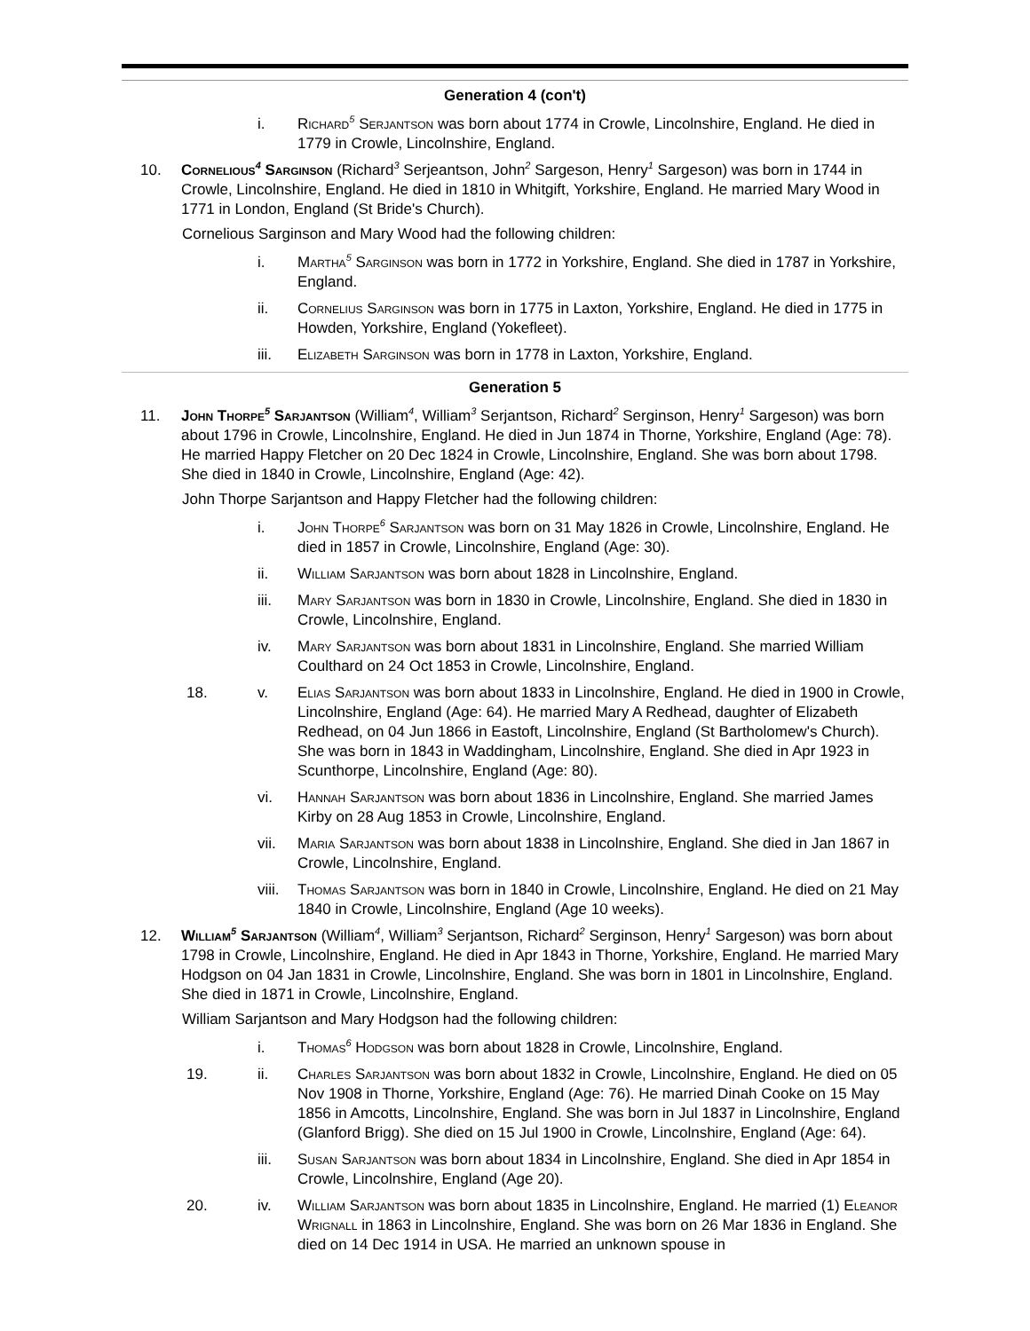Generation 4 (con't)
i. Richard<sup>5</sup> Serjantson was born about 1774 in Crowle, Lincolnshire, England. He died in 1779 in Crowle, Lincolnshire, England.
10. Cornelious<sup>4</sup> Sarginson (Richard<sup>3</sup> Serjeantson, John<sup>2</sup> Sargeson, Henry<sup>1</sup> Sargeson) was born in 1744 in Crowle, Lincolnshire, England. He died in 1810 in Whitgift, Yorkshire, England. He married Mary Wood in 1771 in London, England (St Bride's Church).
Cornelious Sarginson and Mary Wood had the following children:
i. Martha<sup>5</sup> Sarginson was born in 1772 in Yorkshire, England. She died in 1787 in Yorkshire, England.
ii. Cornelius Sarginson was born in 1775 in Laxton, Yorkshire, England. He died in 1775 in Howden, Yorkshire, England (Yokefleet).
iii. Elizabeth Sarginson was born in 1778 in Laxton, Yorkshire, England.
Generation 5
11. John Thorpe<sup>5</sup> Sarjantson (William<sup>4</sup>, William<sup>3</sup> Serjantson, Richard<sup>2</sup> Serginson, Henry<sup>1</sup> Sargeson) was born about 1796 in Crowle, Lincolnshire, England. He died in Jun 1874 in Thorne, Yorkshire, England (Age: 78). He married Happy Fletcher on 20 Dec 1824 in Crowle, Lincolnshire, England. She was born about 1798. She died in 1840 in Crowle, Lincolnshire, England (Age: 42).
John Thorpe Sarjantson and Happy Fletcher had the following children:
i. John Thorpe<sup>6</sup> Sarjantson was born on 31 May 1826 in Crowle, Lincolnshire, England. He died in 1857 in Crowle, Lincolnshire, England (Age: 30).
ii. William Sarjantson was born about 1828 in Lincolnshire, England.
iii. Mary Sarjantson was born in 1830 in Crowle, Lincolnshire, England. She died in 1830 in Crowle, Lincolnshire, England.
iv. Mary Sarjantson was born about 1831 in Lincolnshire, England. She married William Coulthard on 24 Oct 1853 in Crowle, Lincolnshire, England.
18. v. Elias Sarjantson was born about 1833 in Lincolnshire, England. He died in 1900 in Crowle, Lincolnshire, England (Age: 64). He married Mary A Redhead, daughter of Elizabeth Redhead, on 04 Jun 1866 in Eastoft, Lincolnshire, England (St Bartholomew's Church). She was born in 1843 in Waddingham, Lincolnshire, England. She died in Apr 1923 in Scunthorpe, Lincolnshire, England (Age: 80).
vi. Hannah Sarjantson was born about 1836 in Lincolnshire, England. She married James Kirby on 28 Aug 1853 in Crowle, Lincolnshire, England.
vii. Maria Sarjantson was born about 1838 in Lincolnshire, England. She died in Jan 1867 in Crowle, Lincolnshire, England.
viii. Thomas Sarjantson was born in 1840 in Crowle, Lincolnshire, England. He died on 21 May 1840 in Crowle, Lincolnshire, England (Age 10 weeks).
12. William<sup>5</sup> Sarjantson (William<sup>4</sup>, William<sup>3</sup> Serjantson, Richard<sup>2</sup> Serginson, Henry<sup>1</sup> Sargeson) was born about 1798 in Crowle, Lincolnshire, England. He died in Apr 1843 in Thorne, Yorkshire, England. He married Mary Hodgson on 04 Jan 1831 in Crowle, Lincolnshire, England. She was born in 1801 in Lincolnshire, England. She died in 1871 in Crowle, Lincolnshire, England.
William Sarjantson and Mary Hodgson had the following children:
i. Thomas<sup>6</sup> Hodgson was born about 1828 in Crowle, Lincolnshire, England.
19. ii. Charles Sarjantson was born about 1832 in Crowle, Lincolnshire, England. He died on 05 Nov 1908 in Thorne, Yorkshire, England (Age: 76). He married Dinah Cooke on 15 May 1856 in Amcotts, Lincolnshire, England. She was born in Jul 1837 in Lincolnshire, England (Glanford Brigg). She died on 15 Jul 1900 in Crowle, Lincolnshire, England (Age: 64).
iii. Susan Sarjantson was born about 1834 in Lincolnshire, England. She died in Apr 1854 in Crowle, Lincolnshire, England (Age 20).
20. iv. William Sarjantson was born about 1835 in Lincolnshire, England. He married (1) Eleanor Wrignall in 1863 in Lincolnshire, England. She was born on 26 Mar 1836 in England. She died on 14 Dec 1914 in USA. He married an unknown spouse in